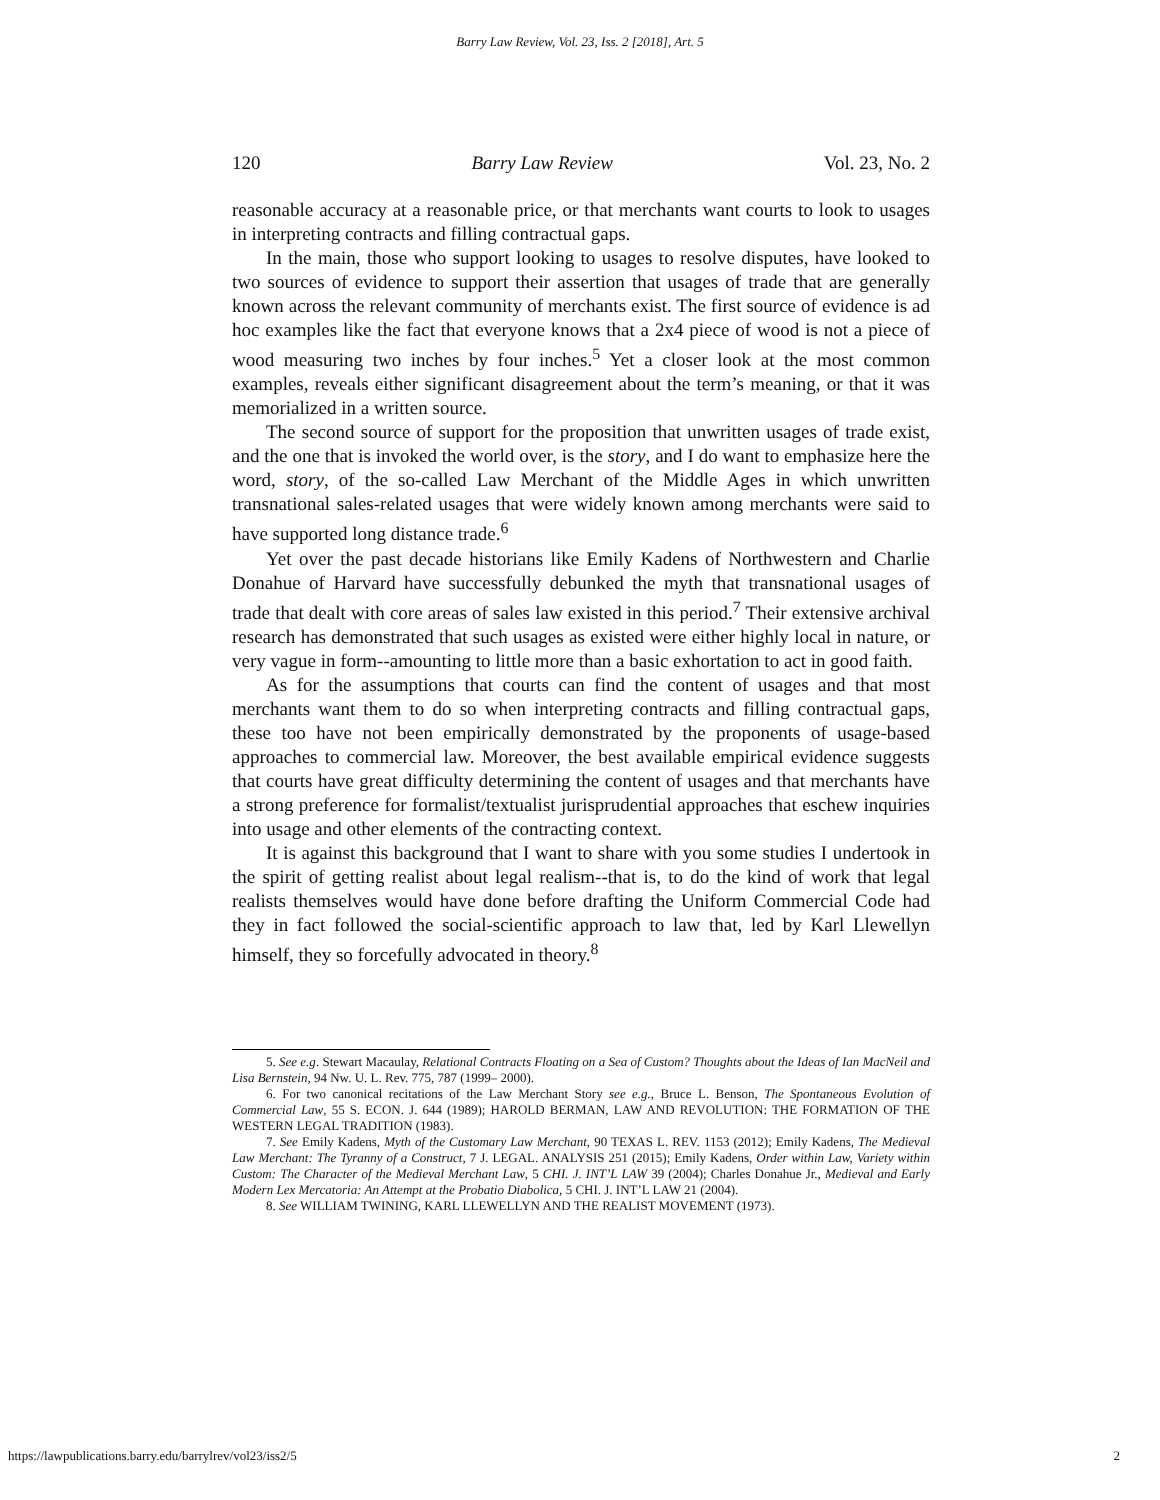Barry Law Review, Vol. 23, Iss. 2 [2018], Art. 5
120 Barry Law Review Vol. 23, No. 2
reasonable accuracy at a reasonable price, or that merchants want courts to look to usages in interpreting contracts and filling contractual gaps.
In the main, those who support looking to usages to resolve disputes, have looked to two sources of evidence to support their assertion that usages of trade that are generally known across the relevant community of merchants exist. The first source of evidence is ad hoc examples like the fact that everyone knows that a 2x4 piece of wood is not a piece of wood measuring two inches by four inches.<sup>5</sup> Yet a closer look at the most common examples, reveals either significant disagreement about the term’s meaning, or that it was memorialized in a written source.
The second source of support for the proposition that unwritten usages of trade exist, and the one that is invoked the world over, is the story, and I do want to emphasize here the word, story, of the so-called Law Merchant of the Middle Ages in which unwritten transnational sales-related usages that were widely known among merchants were said to have supported long distance trade.<sup>6</sup>
Yet over the past decade historians like Emily Kadens of Northwestern and Charlie Donahue of Harvard have successfully debunked the myth that transnational usages of trade that dealt with core areas of sales law existed in this period.<sup>7</sup> Their extensive archival research has demonstrated that such usages as existed were either highly local in nature, or very vague in form--amounting to little more than a basic exhortation to act in good faith.
As for the assumptions that courts can find the content of usages and that most merchants want them to do so when interpreting contracts and filling contractual gaps, these too have not been empirically demonstrated by the proponents of usage-based approaches to commercial law. Moreover, the best available empirical evidence suggests that courts have great difficulty determining the content of usages and that merchants have a strong preference for formalist/textualist jurisprudential approaches that eschew inquiries into usage and other elements of the contracting context.
It is against this background that I want to share with you some studies I undertook in the spirit of getting realist about legal realism--that is, to do the kind of work that legal realists themselves would have done before drafting the Uniform Commercial Code had they in fact followed the social-scientific approach to law that, led by Karl Llewellyn himself, they so forcefully advocated in theory.<sup>8</sup>
5. See e.g. Stewart Macaulay, Relational Contracts Floating on a Sea of Custom? Thoughts about the Ideas of Ian MacNeil and Lisa Bernstein, 94 Nw. U. L. Rev. 775, 787 (1999– 2000).
6. For two canonical recitations of the Law Merchant Story see e.g., Bruce L. Benson, The Spontaneous Evolution of Commercial Law, 55 S. ECON. J. 644 (1989); HAROLD BERMAN, LAW AND REVOLUTION: THE FORMATION OF THE WESTERN LEGAL TRADITION (1983).
7. See Emily Kadens, Myth of the Customary Law Merchant, 90 TEXAS L. REV. 1153 (2012); Emily Kadens, The Medieval Law Merchant: The Tyranny of a Construct, 7 J. LEGAL. ANALYSIS 251 (2015); Emily Kadens, Order within Law, Variety within Custom: The Character of the Medieval Merchant Law, 5 CHI. J. INT’L LAW 39 (2004); Charles Donahue Jr., Medieval and Early Modern Lex Mercatoria: An Attempt at the Probatio Diabolica, 5 CHI. J. INT’L LAW 21 (2004).
8. See WILLIAM TWINING, KARL LLEWELLYN AND THE REALIST MOVEMENT (1973).
https://lawpublications.barry.edu/barrylrev/vol23/iss2/5 2